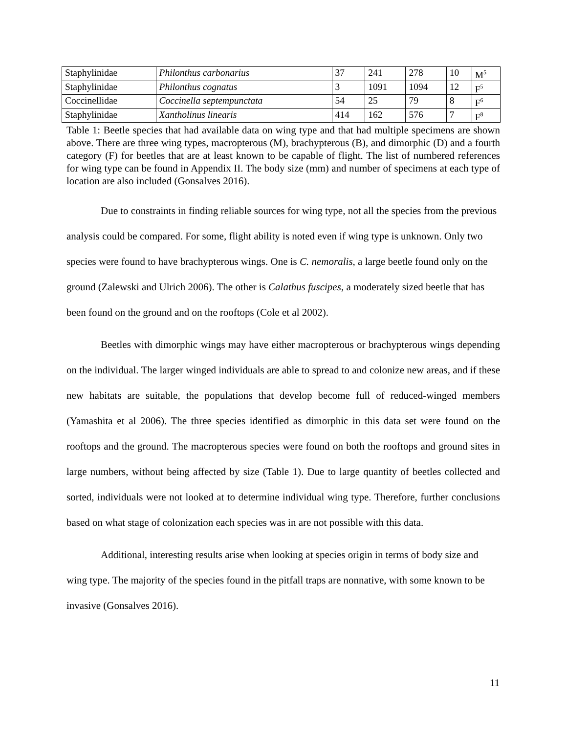| Staphylinidae | Philonthus carbonarius | 37 | 241 | 278 | 10 | M<sup>5</sup> |
| Staphylinidae | Philonthus cognatus | 3 | 1091 | 1094 | 12 | F<sup>5</sup> |
| Coccinellidae | Coccinella septempunctata | 54 | 25 | 79 | 8 | F<sup>6</sup> |
| Staphylinidae | Xantholinus linearis | 414 | 162 | 576 | 7 | F<sup>8</sup> |
Table 1: Beetle species that had available data on wing type and that had multiple specimens are shown above. There are three wing types, macropterous (M), brachypterous (B), and dimorphic (D) and a fourth category (F) for beetles that are at least known to be capable of flight. The list of numbered references for wing type can be found in Appendix II. The body size (mm) and number of specimens at each type of location are also included (Gonsalves 2016).
Due to constraints in finding reliable sources for wing type, not all the species from the previous analysis could be compared. For some, flight ability is noted even if wing type is unknown. Only two species were found to have brachypterous wings. One is C. nemoralis, a large beetle found only on the ground (Zalewski and Ulrich 2006). The other is Calathus fuscipes, a moderately sized beetle that has been found on the ground and on the rooftops (Cole et al 2002).
Beetles with dimorphic wings may have either macropterous or brachypterous wings depending on the individual. The larger winged individuals are able to spread to and colonize new areas, and if these new habitats are suitable, the populations that develop become full of reduced-winged members (Yamashita et al 2006). The three species identified as dimorphic in this data set were found on the rooftops and the ground. The macropterous species were found on both the rooftops and ground sites in large numbers, without being affected by size (Table 1). Due to large quantity of beetles collected and sorted, individuals were not looked at to determine individual wing type. Therefore, further conclusions based on what stage of colonization each species was in are not possible with this data.
Additional, interesting results arise when looking at species origin in terms of body size and wing type. The majority of the species found in the pitfall traps are nonnative, with some known to be invasive (Gonsalves 2016).
11